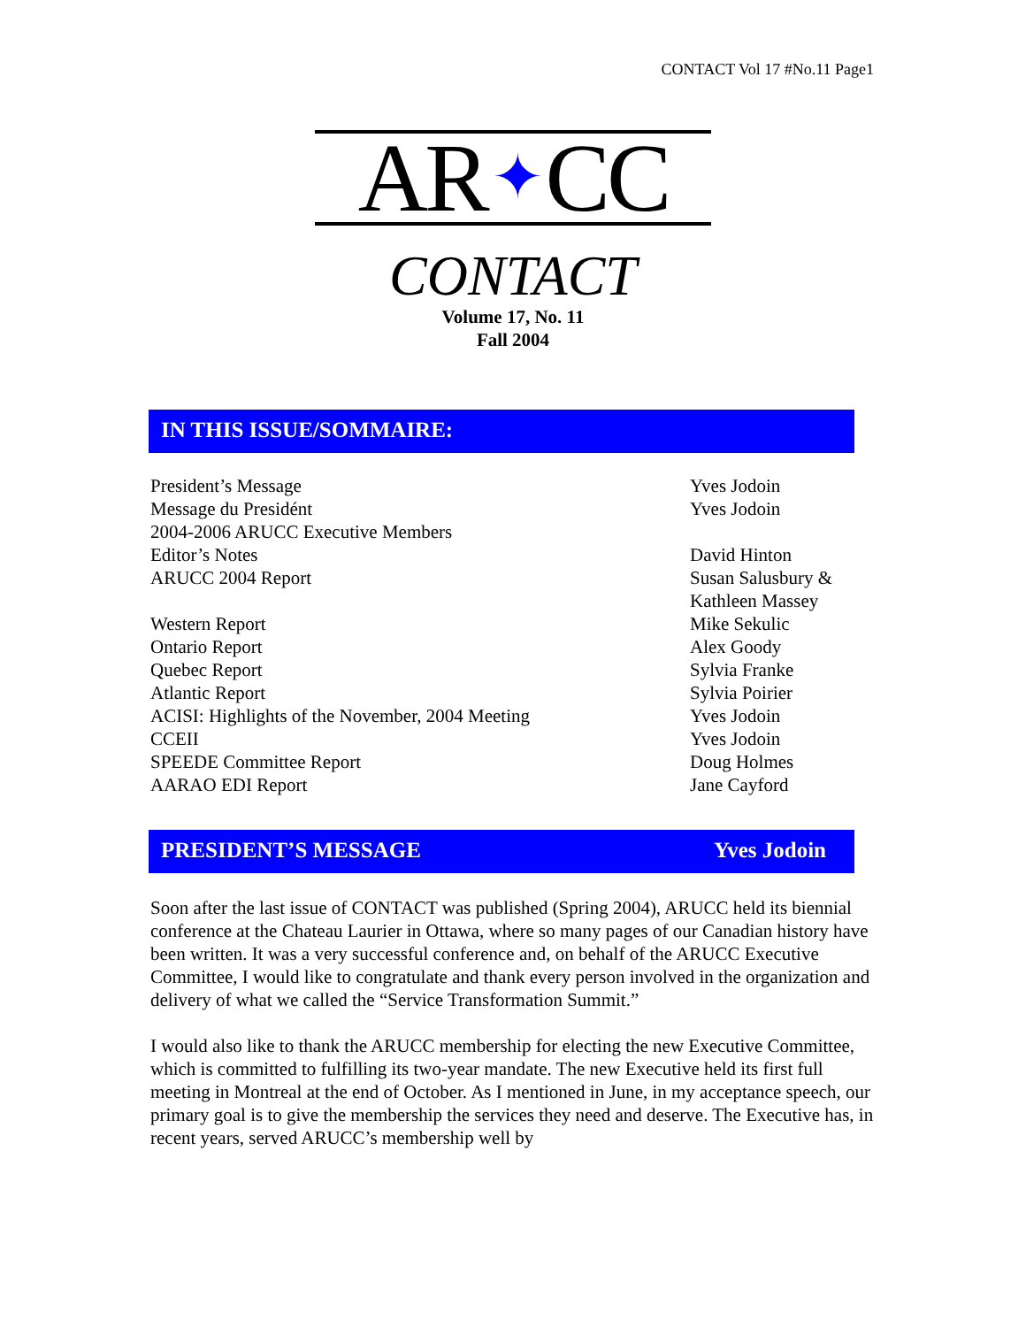CONTACT Vol 17 #No.11 Page1
AR ✦ CC
CONTACT
Volume 17, No. 11
Fall 2004
IN THIS ISSUE/SOMMAIRE:
| President’s Message | Yves Jodoin |
| Message du Presidént | Yves Jodoin |
| 2004-2006 ARUCC Executive Members | |
| Editor’s Notes | David Hinton |
| ARUCC 2004 Report | Susan Salusbury & Kathleen Massey |
| Western Report | Mike Sekulic |
| Ontario Report | Alex Goody |
| Quebec Report | Sylvia Franke |
| Atlantic Report | Sylvia Poirier |
| ACISI: Highlights of the November, 2004 Meeting | Yves Jodoin |
| CCEII | Yves Jodoin |
| SPEEDE Committee Report | Doug Holmes |
| AARAO EDI Report | Jane Cayford |
PRESIDENT’S MESSAGE Yves Jodoin
Soon after the last issue of CONTACT was published (Spring 2004), ARUCC held its biennial conference at the Chateau Laurier in Ottawa, where so many pages of our Canadian history have been written. It was a very successful conference and, on behalf of the ARUCC Executive Committee, I would like to congratulate and thank every person involved in the organization and delivery of what we called the “Service Transformation Summit.”
I would also like to thank the ARUCC membership for electing the new Executive Committee, which is committed to fulfilling its two-year mandate. The new Executive held its first full meeting in Montreal at the end of October. As I mentioned in June, in my acceptance speech, our primary goal is to give the membership the services they need and deserve. The Executive has, in recent years, served ARUCC’s membership well by